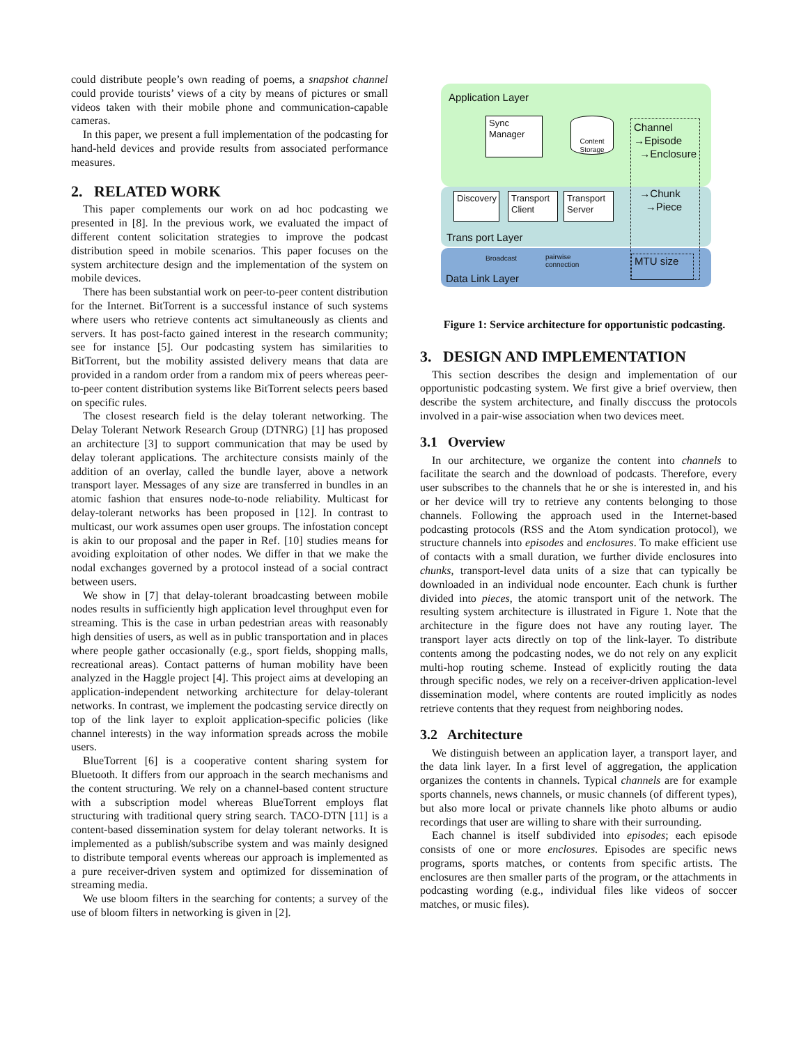could distribute people’s own reading of poems, a snapshot channel could provide tourists’ views of a city by means of pictures or small videos taken with their mobile phone and communication-capable cameras.
In this paper, we present a full implementation of the podcasting for hand-held devices and provide results from associated performance measures.
2. RELATED WORK
This paper complements our work on ad hoc podcasting we presented in [8]. In the previous work, we evaluated the impact of different content solicitation strategies to improve the podcast distribution speed in mobile scenarios. This paper focuses on the system architecture design and the implementation of the system on mobile devices.
There has been substantial work on peer-to-peer content distribution for the Internet. BitTorrent is a successful instance of such systems where users who retrieve contents act simultaneously as clients and servers. It has post-facto gained interest in the research community; see for instance [5]. Our podcasting system has similarities to BitTorrent, but the mobility assisted delivery means that data are provided in a random order from a random mix of peers whereas peer-to-peer content distribution systems like BitTorrent selects peers based on specific rules.
The closest research field is the delay tolerant networking. The Delay Tolerant Network Research Group (DTNRG) [1] has proposed an architecture [3] to support communication that may be used by delay tolerant applications. The architecture consists mainly of the addition of an overlay, called the bundle layer, above a network transport layer. Messages of any size are transferred in bundles in an atomic fashion that ensures node-to-node reliability. Multicast for delay-tolerant networks has been proposed in [12]. In contrast to multicast, our work assumes open user groups. The infostation concept is akin to our proposal and the paper in Ref. [10] studies means for avoiding exploitation of other nodes. We differ in that we make the nodal exchanges governed by a protocol instead of a social contract between users.
We show in [7] that delay-tolerant broadcasting between mobile nodes results in sufficiently high application level throughput even for streaming. This is the case in urban pedestrian areas with reasonably high densities of users, as well as in public transportation and in places where people gather occasionally (e.g., sport fields, shopping malls, recreational areas). Contact patterns of human mobility have been analyzed in the Haggle project [4]. This project aims at developing an application-independent networking architecture for delay-tolerant networks. In contrast, we implement the podcasting service directly on top of the link layer to exploit application-specific policies (like channel interests) in the way information spreads across the mobile users.
BlueTorrent [6] is a cooperative content sharing system for Bluetooth. It differs from our approach in the search mechanisms and the content structuring. We rely on a channel-based content structure with a subscription model whereas BlueTorrent employs flat structuring with traditional query string search. TACO-DTN [11] is a content-based dissemination system for delay tolerant networks. It is implemented as a publish/subscribe system and was mainly designed to distribute temporal events whereas our approach is implemented as a pure receiver-driven system and optimized for dissemination of streaming media.
We use bloom filters in the searching for contents; a survey of the use of bloom filters in networking is given in [2].
Application Layer
Sync Manager
Content Storage
Channel
→Episode
→Enclosure
→Chunk
→Piece
Discovery
Transport Client
Transport Server
Trans port Layer
Broadcast
pairwise
connection
MTU size
Data Link Layer
Figure 1: Service architecture for opportunistic podcasting.
3. DESIGN AND IMPLEMENTATION
This section describes the design and implementation of our opportunistic podcasting system. We first give a brief overview, then describe the system architecture, and finally disccuss the protocols involved in a pair-wise association when two devices meet.
3.1 Overview
In our architecture, we organize the content into channels to facilitate the search and the download of podcasts. Therefore, every user subscribes to the channels that he or she is interested in, and his or her device will try to retrieve any contents belonging to those channels. Following the approach used in the Internet-based podcasting protocols (RSS and the Atom syndication protocol), we structure channels into episodes and enclosures. To make efficient use of contacts with a small duration, we further divide enclosures into chunks, transport-level data units of a size that can typically be downloaded in an individual node encounter. Each chunk is further divided into pieces, the atomic transport unit of the network. The resulting system architecture is illustrated in Figure 1. Note that the architecture in the figure does not have any routing layer. The transport layer acts directly on top of the link-layer. To distribute contents among the podcasting nodes, we do not rely on any explicit multi-hop routing scheme. Instead of explicitly routing the data through specific nodes, we rely on a receiver-driven application-level dissemination model, where contents are routed implicitly as nodes retrieve contents that they request from neighboring nodes.
3.2 Architecture
We distinguish between an application layer, a transport layer, and the data link layer. In a first level of aggregation, the application organizes the contents in channels. Typical channels are for example sports channels, news channels, or music channels (of different types), but also more local or private channels like photo albums or audio recordings that user are willing to share with their surrounding.
Each channel is itself subdivided into episodes; each episode consists of one or more enclosures. Episodes are specific news programs, sports matches, or contents from specific artists. The enclosures are then smaller parts of the program, or the attachments in podcasting wording (e.g., individual files like videos of soccer matches, or music files).